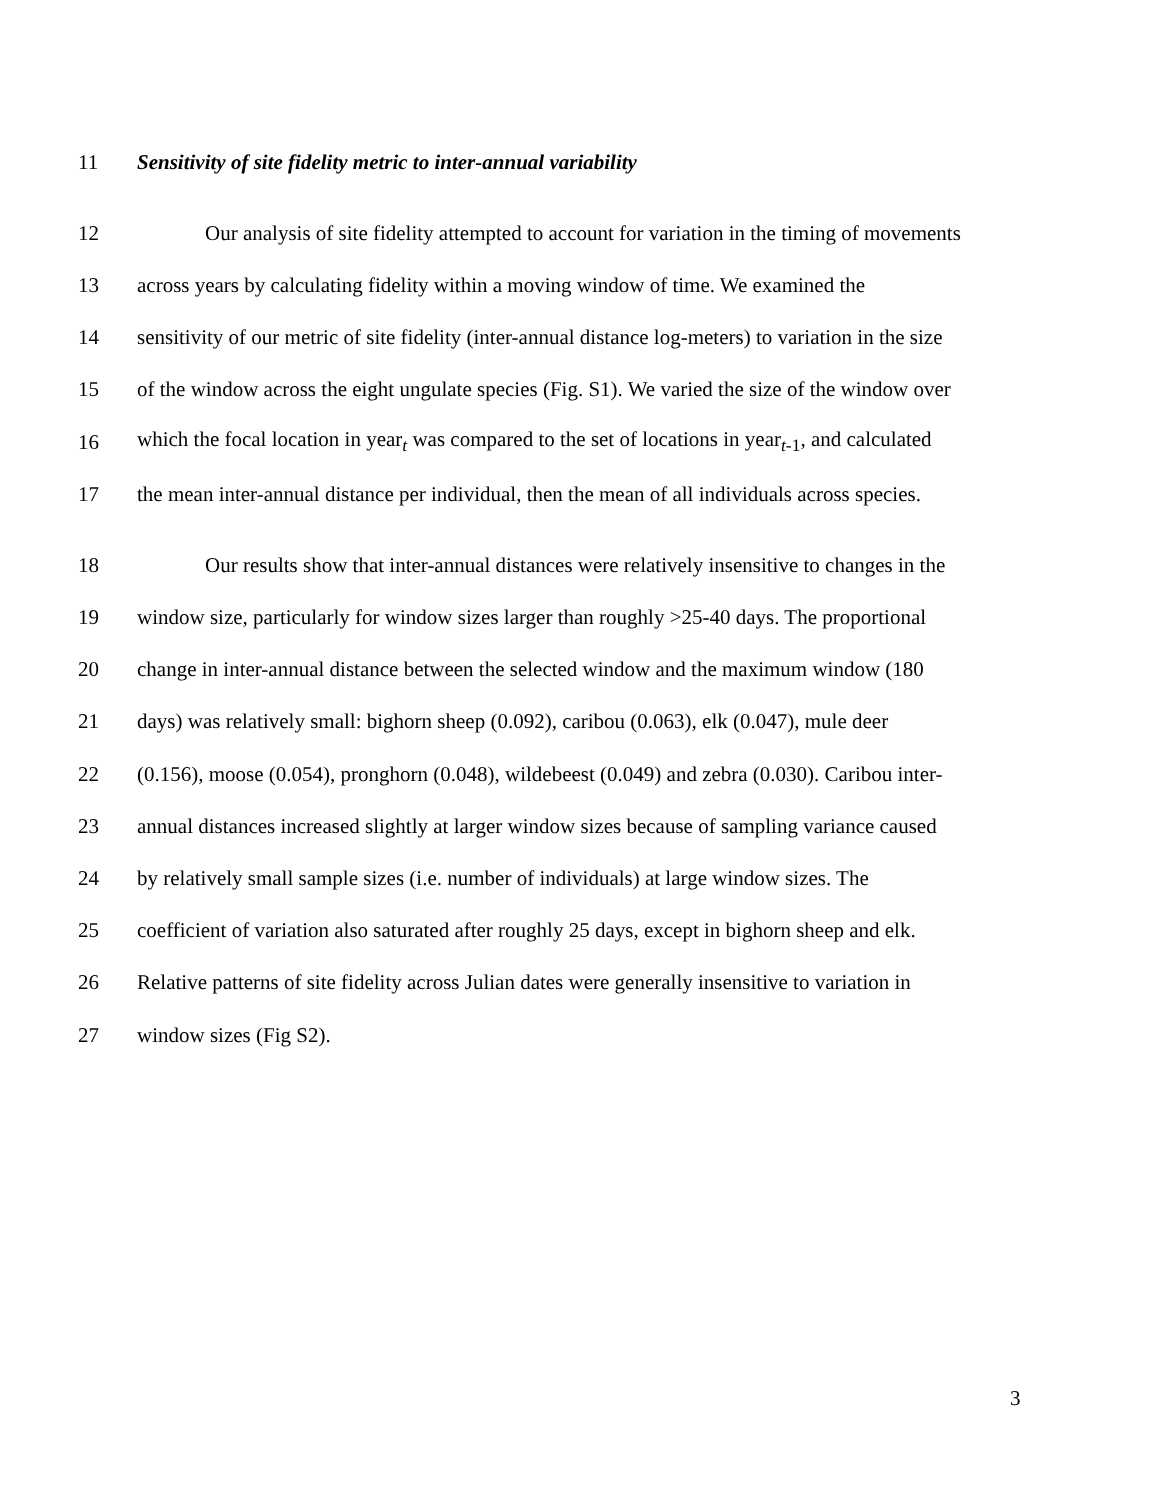11 Sensitivity of site fidelity metric to inter-annual variability
12 Our analysis of site fidelity attempted to account for variation in the timing of movements
13 across years by calculating fidelity within a moving window of time. We examined the
14 sensitivity of our metric of site fidelity (inter-annual distance log-meters) to variation in the size
15 of the window across the eight ungulate species (Fig. S1). We varied the size of the window over
16 which the focal location in year<sub>t</sub> was compared to the set of locations in year<sub>t-1</sub>, and calculated
17 the mean inter-annual distance per individual, then the mean of all individuals across species.
18 Our results show that inter-annual distances were relatively insensitive to changes in the
19 window size, particularly for window sizes larger than roughly >25-40 days. The proportional
20 change in inter-annual distance between the selected window and the maximum window (180
21 days) was relatively small: bighorn sheep (0.092), caribou (0.063), elk (0.047), mule deer
22 (0.156), moose (0.054), pronghorn (0.048), wildebeest (0.049) and zebra (0.030). Caribou inter-
23 annual distances increased slightly at larger window sizes because of sampling variance caused
24 by relatively small sample sizes (i.e. number of individuals) at large window sizes. The
25 coefficient of variation also saturated after roughly 25 days, except in bighorn sheep and elk.
26 Relative patterns of site fidelity across Julian dates were generally insensitive to variation in
27 window sizes (Fig S2).
3